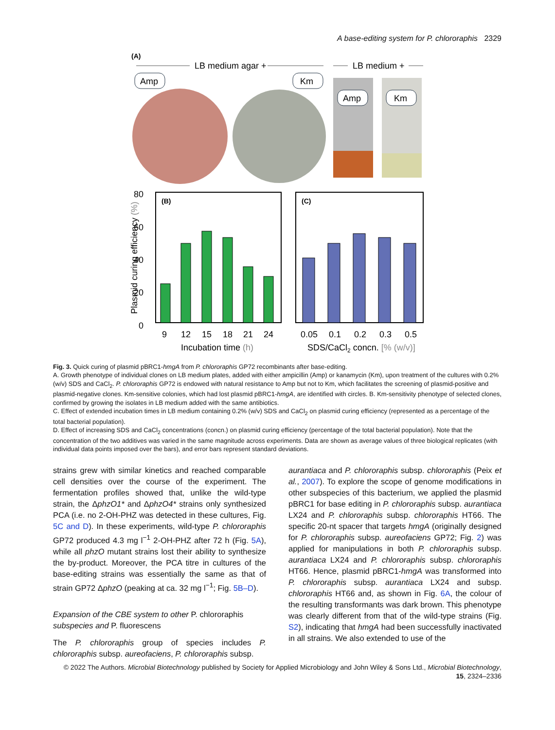A base-editing system for P. chlororaphis 2329
(A)
LB medium agar +
LB medium +
Amp
Km
Amp
Km
80
60
40
20
0
Plasmid curing efficiency (%)
(B)
9
12
15
18
21
24
Incubation time (h)
(C)
0.05
0.1
0.2
0.3
0.5
SDS/CaCl2 concn. [% (w/v)]
Fig. 3. Quick curing of plasmid pBRC1-hmgA from P. chlororaphis GP72 recombinants after base-editing.
A. Growth phenotype of individual clones on LB medium plates, added with either ampicillin (Amp) or kanamycin (Km), upon treatment of the cultures with 0.2% (w/v) SDS and CaCl<sub>2</sub>. P. chlororaphis GP72 is endowed with natural resistance to Amp but not to Km, which facilitates the screening of plasmid-positive and plasmid-negative clones. Km-sensitive colonies, which had lost plasmid pBRC1-hmgA, are identified with circles. B. Km-sensitivity phenotype of selected clones, confirmed by growing the isolates in LB medium added with the same antibiotics.
C. Effect of extended incubation times in LB medium containing 0.2% (w/v) SDS and CaCl<sub>2</sub> on plasmid curing efficiency (represented as a percentage of the total bacterial population).
D. Effect of increasing SDS and CaCl<sub>2</sub> concentrations (concn.) on plasmid curing efficiency (percentage of the total bacterial population). Note that the concentration of the two additives was varied in the same magnitude across experiments. Data are shown as average values of three biological replicates (with individual data points imposed over the bars), and error bars represent standard deviations.
strains grew with similar kinetics and reached comparable cell densities over the course of the experiment. The fermentation profiles showed that, unlike the wild-type strain, the ΔphzO1* and ΔphzO4* strains only synthesized PCA (i.e. no 2-OH-PHZ was detected in these cultures, Fig. 5C and D). In these experiments, wild-type P. chlororaphis GP72 produced 4.3 mg l<sup>−1</sup> 2-OH-PHZ after 72 h (Fig. 5A), while all phzO mutant strains lost their ability to synthesize the by-product. Moreover, the PCA titre in cultures of the base-editing strains was essentially the same as that of strain GP72 ΔphzO (peaking at ca. 32 mg l<sup>−1</sup>; Fig. 5B–D).
Expansion of the CBE system to other P. chlororaphis subspecies and P. fluorescens
The P. chlororaphis group of species includes P. chlororaphis subsp. aureofaciens, P. chlororaphis subsp.
aurantiaca and P. chlororaphis subsp. chlororaphis (Peix et al., 2007). To explore the scope of genome modifications in other subspecies of this bacterium, we applied the plasmid pBRC1 for base editing in P. chlororaphis subsp. aurantiaca LX24 and P. chlororaphis subsp. chlororaphis HT66. The specific 20-nt spacer that targets hmgA (originally designed for P. chlororaphis subsp. aureofaciens GP72; Fig. 2) was applied for manipulations in both P. chlororaphis subsp. aurantiaca LX24 and P. chlororaphis subsp. chlororaphis HT66. Hence, plasmid pBRC1-hmgA was transformed into P. chlororaphis subsp. aurantiaca LX24 and subsp. chlororaphis HT66 and, as shown in Fig. 6A, the colour of the resulting transformants was dark brown. This phenotype was clearly different from that of the wild-type strains (Fig. S2), indicating that hmgA had been successfully inactivated in all strains. We also extended to use of the
© 2022 The Authors. Microbial Biotechnology published by Society for Applied Microbiology and John Wiley & Sons Ltd., Microbial Biotechnology, 15, 2324–2336